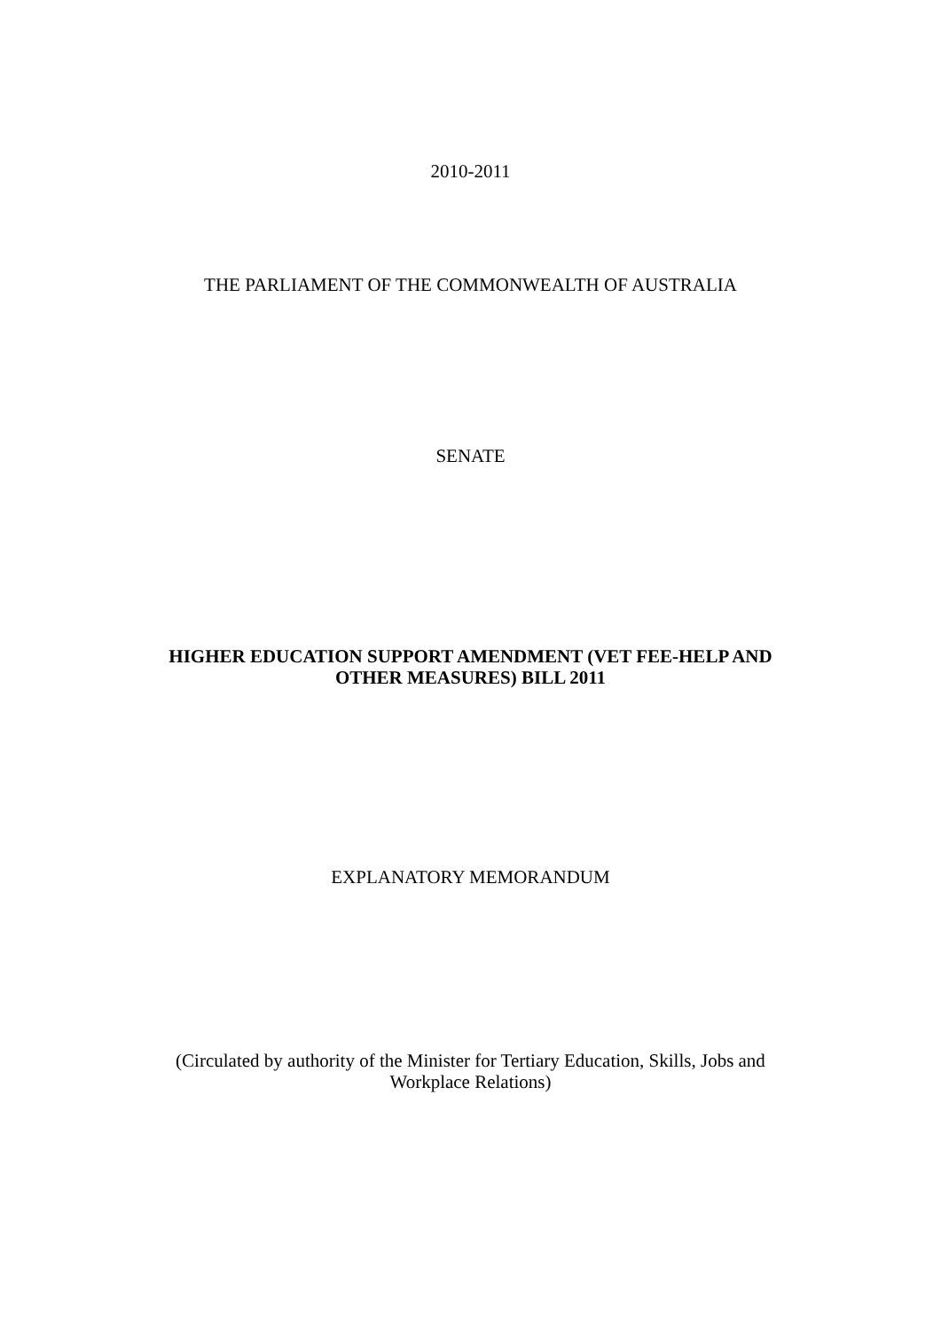2010-2011
THE PARLIAMENT OF THE COMMONWEALTH OF AUSTRALIA
SENATE
HIGHER EDUCATION SUPPORT AMENDMENT (VET FEE-HELP AND
OTHER MEASURES) BILL 2011
EXPLANATORY MEMORANDUM
(Circulated by authority of the Minister for Tertiary Education, Skills, Jobs and
Workplace Relations)